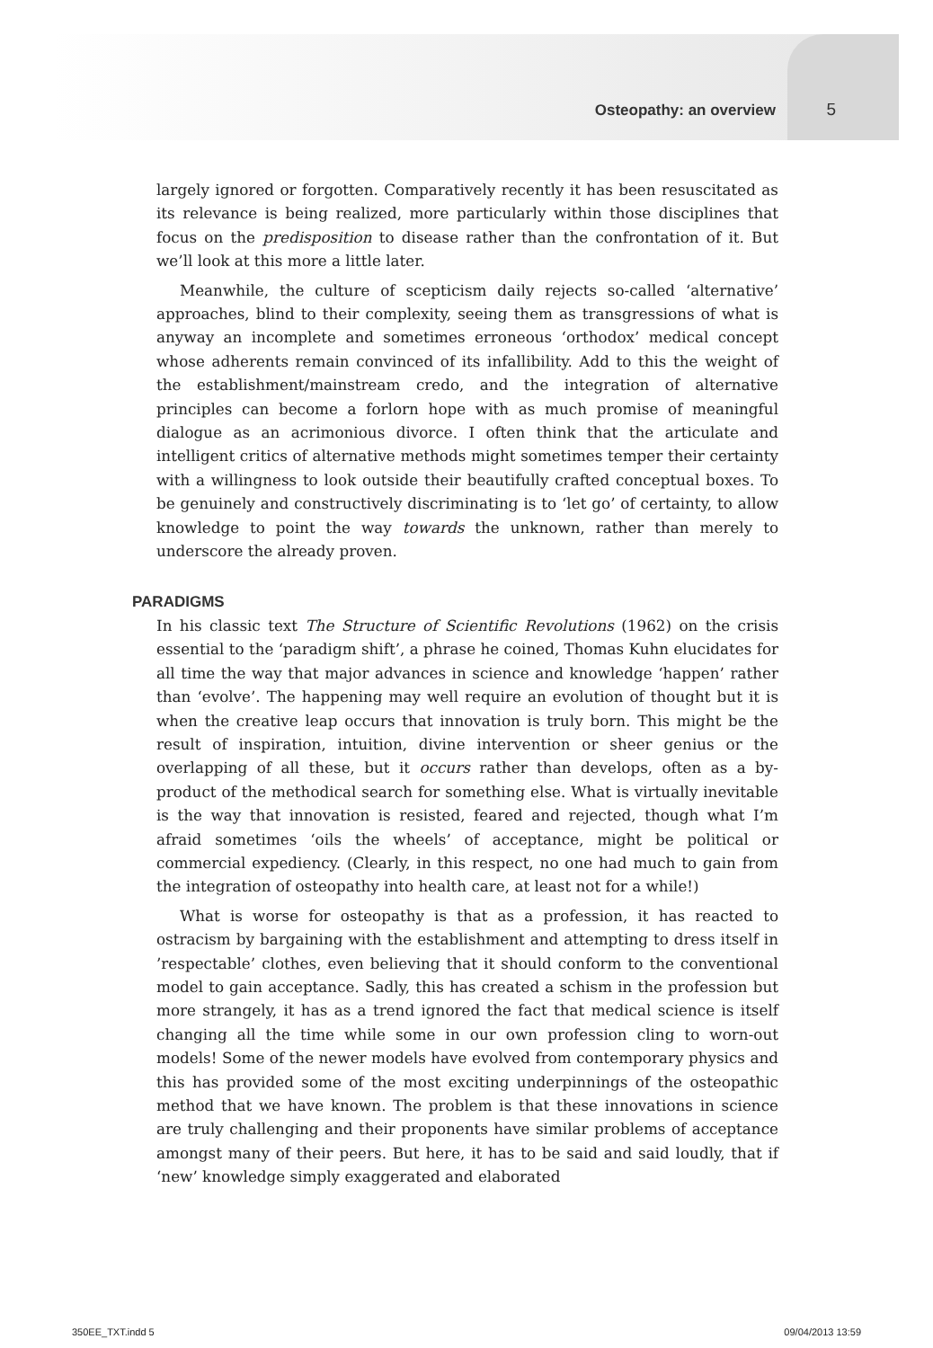Osteopathy: an overview 5
largely ignored or forgotten. Comparatively recently it has been resuscitated as its relevance is being realized, more particularly within those disciplines that focus on the predisposition to disease rather than the confrontation of it. But we’ll look at this more a little later.
Meanwhile, the culture of scepticism daily rejects so-called ‘alternative’ approaches, blind to their complexity, seeing them as transgressions of what is anyway an incomplete and sometimes erroneous ‘orthodox’ medical concept whose adherents remain convinced of its infallibility. Add to this the weight of the establishment/mainstream credo, and the integration of alternative principles can become a forlorn hope with as much promise of meaningful dialogue as an acrimonious divorce. I often think that the articulate and intelligent critics of alternative methods might sometimes temper their certainty with a willingness to look outside their beautifully crafted conceptual boxes. To be genuinely and constructively discriminating is to ‘let go’ of certainty, to allow knowledge to point the way towards the unknown, rather than merely to underscore the already proven.
PARADIGMS
In his classic text The Structure of Scientific Revolutions (1962) on the crisis essential to the ‘paradigm shift’, a phrase he coined, Thomas Kuhn elucidates for all time the way that major advances in science and knowledge ‘happen’ rather than ‘evolve’. The happening may well require an evolution of thought but it is when the creative leap occurs that innovation is truly born. This might be the result of inspiration, intuition, divine intervention or sheer genius or the overlapping of all these, but it occurs rather than develops, often as a by-product of the methodical search for something else. What is virtually inevitable is the way that innovation is resisted, feared and rejected, though what I’m afraid sometimes ‘oils the wheels’ of acceptance, might be political or commercial expediency. (Clearly, in this respect, no one had much to gain from the integration of osteopathy into health care, at least not for a while!)
What is worse for osteopathy is that as a profession, it has reacted to ostracism by bargaining with the establishment and attempting to dress itself in ’respectable’ clothes, even believing that it should conform to the conventional model to gain acceptance. Sadly, this has created a schism in the profession but more strangely, it has as a trend ignored the fact that medical science is itself changing all the time while some in our own profession cling to worn-out models! Some of the newer models have evolved from contemporary physics and this has provided some of the most exciting underpinnings of the osteopathic method that we have known. The problem is that these innovations in science are truly challenging and their proponents have similar problems of acceptance amongst many of their peers. But here, it has to be said and said loudly, that if ‘new’ knowledge simply exaggerated and elaborated
350EE_TXT.indd 5 09/04/2013 13:59